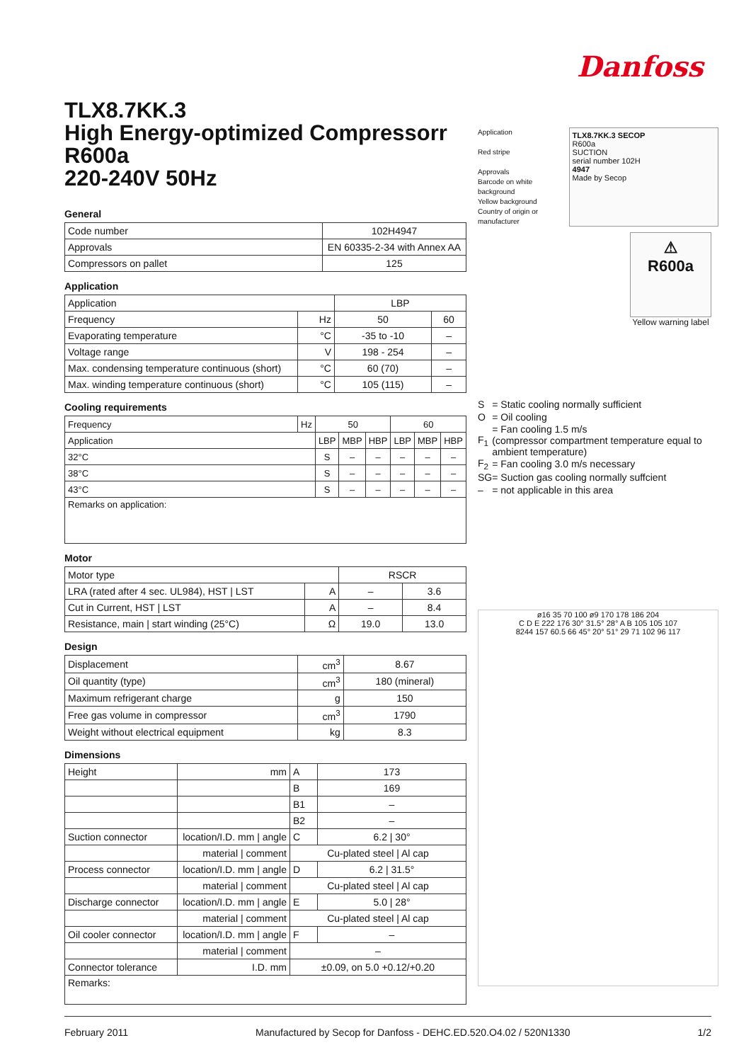Danfoss
TLX8.7KK.3
High Energy-optimized Compressorr
R600a
220-240V 50Hz
General
| Code number | 102H4947 |
| Approvals | EN 60335-2-34 with Annex AA |
| Compressors on pallet | 125 |
Application
| Application | | LBP | |
| Frequency | Hz | 50 | 60 |
| Evaporating temperature | °C | -35 to -10 | – |
| Voltage range | V | 198 - 254 | – |
| Max. condensing temperature continuous (short) | °C | 60 (70) | – |
| Max. winding temperature continuous (short) | °C | 105 (115) | – |
Cooling requirements
| Frequency | Hz | 50 | | | 60 | | |
| Application | | LBP | MBP | HBP | LBP | MBP | HBP |
| 32°C | | S | – | – | – | – | – |
| 38°C | | S | – | – | – | – | – |
| 43°C | | S | – | – | – | – | – |
| Remarks on application: | | | | | | | |
Motor
| Motor type | | RSCR | |
| LRA (rated after 4 sec. UL984), HST / LST | A | – | 3.6 |
| Cut in Current, HST / LST | A | – | 8.4 |
| Resistance, main / start winding (25°C) | Ω | 19.0 | 13.0 |
Design
| Displacement | cm<sup>3</sup> | 8.67 |
| Oil quantity (type) | cm<sup>3</sup> | 180 (mineral) |
| Maximum refrigerant charge | g | 150 |
| Free gas volume in compressor | cm<sup>3</sup> | 1790 |
| Weight without electrical equipment | kg | 8.3 |
Dimensions
| Height | mm | A | 173 |
| | | B | 169 |
| | | B1 | – |
| | | B2 | – |
| Suction connector | location/I.D. mm / angle | C | 6.2 / 30° |
| | material / comment | Cu-plated steel / Al cap | |
| Process connector | location/I.D. mm / angle | D | 6.2 / 31.5° |
| | material / comment | Cu-plated steel / Al cap | |
| Discharge connector | location/I.D. mm / angle | E | 5.0 / 28° |
| | material / comment | Cu-plated steel / Al cap | |
| Oil cooler connector | location/I.D. mm / angle | F | – |
| | material / comment | – | |
| Connector tolerance | I.D. mm | ±0.09, on 5.0 +0.12/+0.20 | |
| Remarks: | | | |
Application
Red stripe
Approvals
Barcode on white background
Yellow background
Country of origin or manufacturer
TLX8.7KK.3 SECOP
R600a
SUCTION
serial number 102H
4947
Made by Secop
⚠
R600a
Yellow warning label
| S | = Static cooling normally sufficient |
| O | = Oil cooling |
| F<sub>1</sub> | = Fan cooling 1.5 m/s (compressor compartment temperature equal to ambient temperature) |
| F<sub>2</sub> | = Fan cooling 3.0 m/s necessary |
| SG | = Suction gas cooling normally suffcient |
| – | = not applicable in this area |
ø16 35 70 100 ø9 170 178 186 204
C D E 222 176 30° 31.5° 28° A B 105 105 107
8244 157 60.5 66 45° 20° 51° 29 71 102 96 117
February 2011 Manufactured by Secop for Danfoss - DEHC.ED.520.O4.02 / 520N1330 1/2